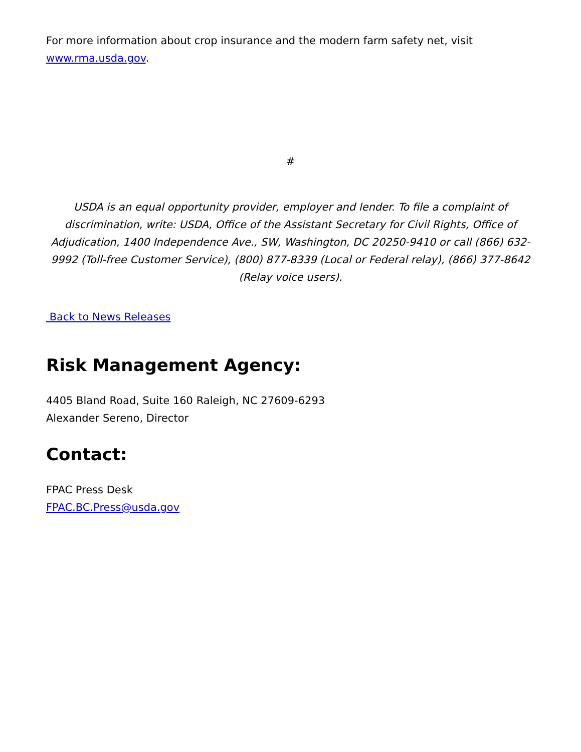For more information about crop insurance and the modern farm safety net, visit www.rma.usda.gov.
#
USDA is an equal opportunity provider, employer and lender. To file a complaint of discrimination, write: USDA, Office of the Assistant Secretary for Civil Rights, Office of Adjudication, 1400 Independence Ave., SW, Washington, DC 20250-9410 or call (866) 632-9992 (Toll-free Customer Service), (800) 877-8339 (Local or Federal relay), (866) 377-8642 (Relay voice users).
Back to News Releases
Risk Management Agency:
4405 Bland Road, Suite 160 Raleigh, NC 27609-6293
Alexander Sereno, Director
Contact:
FPAC Press Desk
FPAC.BC.Press@usda.gov